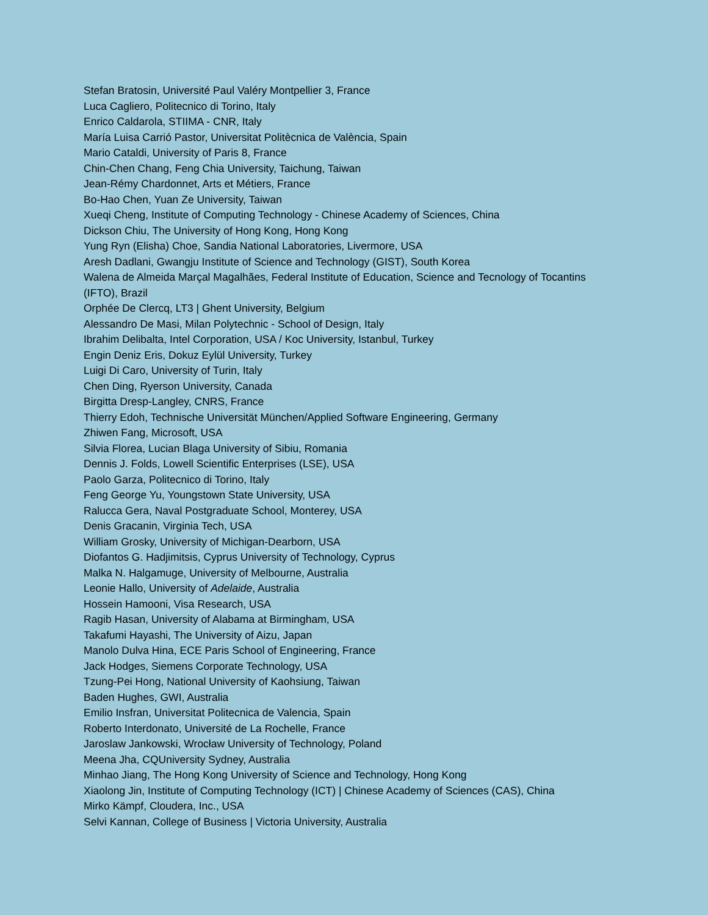Stefan Bratosin, Université Paul Valéry Montpellier 3, France
Luca Cagliero, Politecnico di Torino, Italy
Enrico Caldarola, STIIMA - CNR, Italy
María Luisa Carrió Pastor, Universitat Politècnica de València, Spain
Mario Cataldi, University of Paris 8, France
Chin-Chen Chang, Feng Chia University, Taichung, Taiwan
Jean-Rémy Chardonnet, Arts et Métiers, France
Bo-Hao Chen, Yuan Ze University, Taiwan
Xueqi Cheng, Institute of Computing Technology - Chinese Academy of Sciences, China
Dickson Chiu, The University of Hong Kong, Hong Kong
Yung Ryn (Elisha) Choe, Sandia National Laboratories, Livermore, USA
Aresh Dadlani, Gwangju Institute of Science and Technology (GIST), South Korea
Walena de Almeida Marçal Magalhães, Federal Institute of Education, Science and Tecnology of Tocantins (IFTO), Brazil
Orphée De Clercq, LT3 | Ghent University, Belgium
Alessandro De Masi, Milan Polytechnic - School of Design, Italy
Ibrahim Delibalta, Intel Corporation, USA / Koc University, Istanbul, Turkey
Engin Deniz Eris, Dokuz Eylül University, Turkey
Luigi Di Caro, University of Turin, Italy
Chen Ding, Ryerson University, Canada
Birgitta Dresp-Langley, CNRS, France
Thierry Edoh, Technische Universität München/Applied Software Engineering, Germany
Zhiwen Fang, Microsoft, USA
Silvia Florea, Lucian Blaga University of Sibiu, Romania
Dennis J. Folds, Lowell Scientific Enterprises (LSE), USA
Paolo Garza, Politecnico di Torino, Italy
Feng George Yu, Youngstown State University, USA
Ralucca Gera, Naval Postgraduate School, Monterey, USA
Denis Gracanin, Virginia Tech, USA
William Grosky, University of Michigan-Dearborn, USA
Diofantos G. Hadjimitsis, Cyprus University of Technology, Cyprus
Malka N. Halgamuge, University of Melbourne, Australia
Leonie Hallo, University of Adelaide, Australia
Hossein Hamooni, Visa Research, USA
Ragib Hasan, University of Alabama at Birmingham, USA
Takafumi Hayashi, The University of Aizu, Japan
Manolo Dulva Hina, ECE Paris School of Engineering, France
Jack Hodges, Siemens Corporate Technology, USA
Tzung-Pei Hong, National University of Kaohsiung, Taiwan
Baden Hughes, GWI, Australia
Emilio Insfran, Universitat Politecnica de Valencia, Spain
Roberto Interdonato, Université de La Rochelle, France
Jaroslaw Jankowski, Wrocław University of Technology, Poland
Meena Jha, CQUniversity Sydney, Australia
Minhao Jiang, The Hong Kong University of Science and Technology, Hong Kong
Xiaolong Jin, Institute of Computing Technology (ICT) | Chinese Academy of Sciences (CAS), China
Mirko Kämpf, Cloudera, Inc., USA
Selvi Kannan, College of Business | Victoria University, Australia